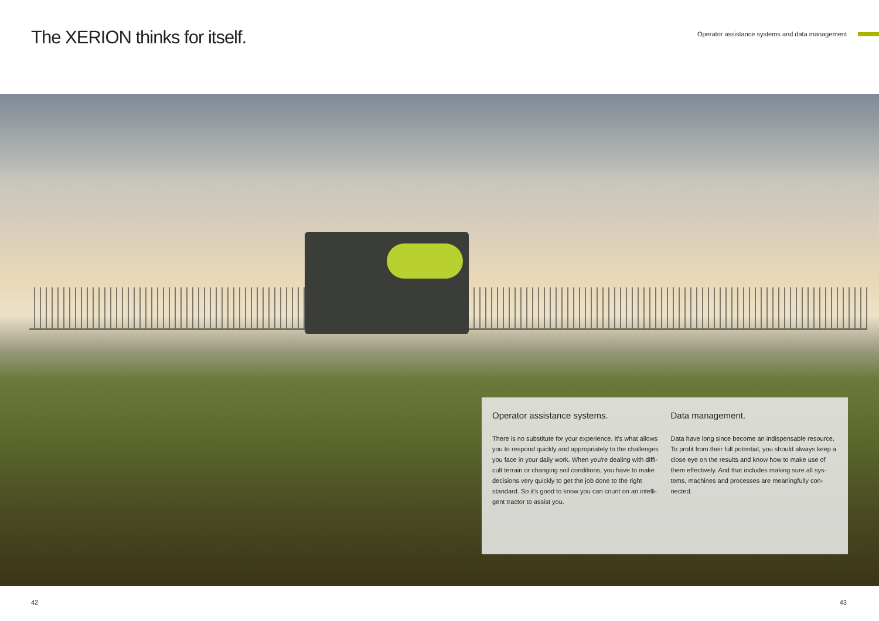The XERION thinks for itself.
Operator assistance systems and data management
Operator assistance systems.
There is no substitute for your experience. It's what allows you to respond quickly and appropriately to the challenges you face in your daily work. When you're dealing with diffi-cult terrain or changing soil conditions, you have to make decisions very quickly to get the job done to the right standard. So it's good to know you can count on an intelli-gent tractor to assist you.
Data management.
Data have long since become an indispensable resource. To profit from their full potential, you should always keep a close eye on the results and know how to make use of them effectively. And that includes making sure all sys-tems, machines and processes are meaningfully con-nected.
42 43